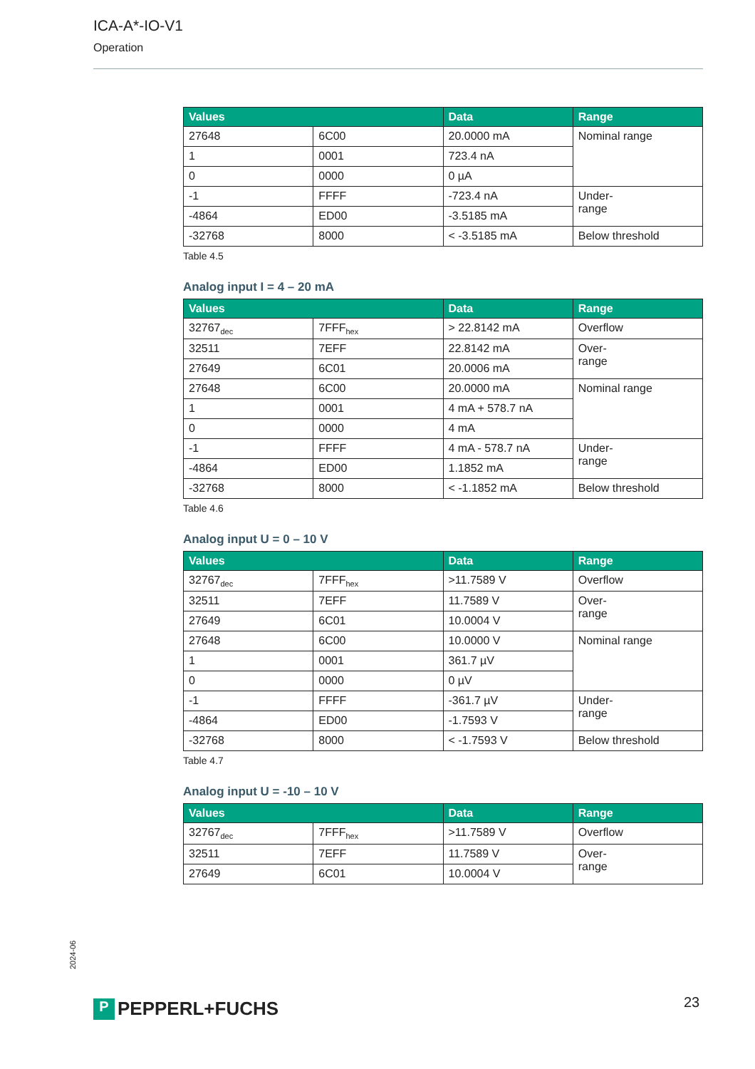ICA-A*-IO-V1
Operation
| Values | | Data | Range |
| --- | --- | --- | --- |
| 27648 | 6C00 | 20.0000 mA | Nominal range |
| 1 | 0001 | 723.4 nA | |
| 0 | 0000 | 0 µA | |
| -1 | FFFF | -723.4 nA | Under- range |
| -4864 | ED00 | -3.5185 mA | |
| -32768 | 8000 | < -3.5185 mA | Below threshold |
Table 4.5
Analog input I = 4 – 20 mA
| Values | | Data | Range |
| --- | --- | --- | --- |
| 32767<sub>dec</sub> | 7FFF<sub>hex</sub> | > 22.8142 mA | Overflow |
| 32511 | 7EFF | 22.8142 mA | Over- range |
| 27649 | 6C01 | 20.0006 mA | |
| 27648 | 6C00 | 20.0000 mA | Nominal range |
| 1 | 0001 | 4 mA + 578.7 nA | |
| 0 | 0000 | 4 mA | |
| -1 | FFFF | 4 mA - 578.7 nA | Under- range |
| -4864 | ED00 | 1.1852 mA | |
| -32768 | 8000 | < -1.1852 mA | Below threshold |
Table 4.6
Analog input U = 0 – 10 V
| Values | | Data | Range |
| --- | --- | --- | --- |
| 32767<sub>dec</sub> | 7FFF<sub>hex</sub> | >11.7589 V | Overflow |
| 32511 | 7EFF | 11.7589 V | Over- range |
| 27649 | 6C01 | 10.0004 V | |
| 27648 | 6C00 | 10.0000 V | Nominal range |
| 1 | 0001 | 361.7 µV | |
| 0 | 0000 | 0 µV | |
| -1 | FFFF | -361.7 µV | Under- range |
| -4864 | ED00 | -1.7593 V | |
| -32768 | 8000 | < -1.7593 V | Below threshold |
Table 4.7
Analog input U = -10 – 10 V
| Values | | Data | Range |
| --- | --- | --- | --- |
| 32767<sub>dec</sub> | 7FFF<sub>hex</sub> | >11.7589 V | Overflow |
| 32511 | 7EFF | 11.7589 V | Over- range |
| 27649 | 6C01 | 10.0004 V | |
2024-06
P PEPPERL+FUCHS 23